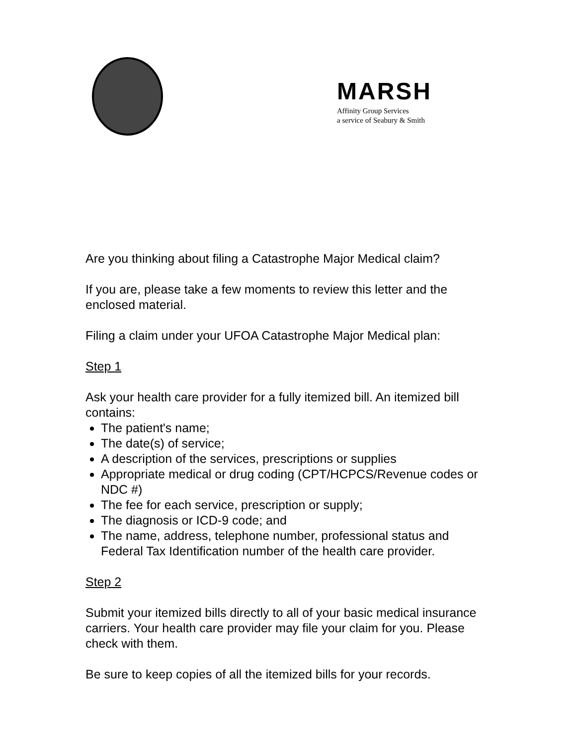MARSH
Affinity Group Services
a service of Seabury & Smith
Are you thinking about filing a Catastrophe Major Medical claim?
If you are, please take a few moments to review this letter and the enclosed material.
Filing a claim under your UFOA Catastrophe Major Medical plan:
Step 1
Ask your health care provider for a fully itemized bill. An itemized bill contains:
The patient's name;
The date(s) of service;
A description of the services, prescriptions or supplies
Appropriate medical or drug coding (CPT/HCPCS/Revenue codes or NDC #)
The fee for each service, prescription or supply;
The diagnosis or ICD-9 code; and
The name, address, telephone number, professional status and Federal Tax Identification number of the health care provider.
Step 2
Submit your itemized bills directly to all of your basic medical insurance carriers. Your health care provider may file your claim for you. Please check with them.
Be sure to keep copies of all the itemized bills for your records.